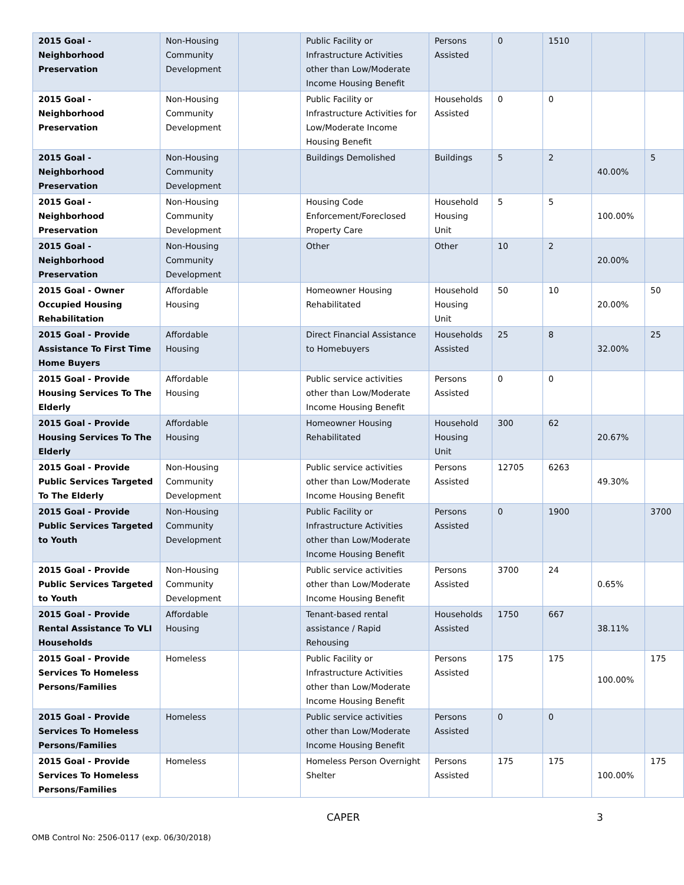| 2015 Goal - Neighborhood Preservation | Non-Housing Community Development | | Public Facility or Infrastructure Activities other than Low/Moderate Income Housing Benefit | Persons Assisted | 0 | 1510 | | |
| 2015 Goal - Neighborhood Preservation | Non-Housing Community Development | | Public Facility or Infrastructure Activities for Low/Moderate Income Housing Benefit | Households Assisted | 0 | 0 | | |
| 2015 Goal - Neighborhood Preservation | Non-Housing Community Development | | Buildings Demolished | Buildings | 5 | 2 | 40.00% | 5 |
| 2015 Goal - Neighborhood Preservation | Non-Housing Community Development | | Housing Code Enforcement/Foreclosed Property Care | Household Housing Unit | 5 | 5 | 100.00% | |
| 2015 Goal - Neighborhood Preservation | Non-Housing Community Development | | Other | Other | 10 | 2 | 20.00% | |
| 2015 Goal - Owner Occupied Housing Rehabilitation | Affordable Housing | | Homeowner Housing Rehabilitated | Household Housing Unit | 50 | 10 | 20.00% | 50 |
| 2015 Goal - Provide Assistance To First Time Home Buyers | Affordable Housing | | Direct Financial Assistance to Homebuyers | Households Assisted | 25 | 8 | 32.00% | 25 |
| 2015 Goal - Provide Housing Services To The Elderly | Affordable Housing | | Public service activities other than Low/Moderate Income Housing Benefit | Persons Assisted | 0 | 0 | | |
| 2015 Goal - Provide Housing Services To The Elderly | Affordable Housing | | Homeowner Housing Rehabilitated | Household Housing Unit | 300 | 62 | 20.67% | |
| 2015 Goal - Provide Public Services Targeted To The Elderly | Non-Housing Community Development | | Public service activities other than Low/Moderate Income Housing Benefit | Persons Assisted | 12705 | 6263 | 49.30% | |
| 2015 Goal - Provide Public Services Targeted to Youth | Non-Housing Community Development | | Public Facility or Infrastructure Activities other than Low/Moderate Income Housing Benefit | Persons Assisted | 0 | 1900 | | 3700 |
| 2015 Goal - Provide Public Services Targeted to Youth | Non-Housing Community Development | | Public service activities other than Low/Moderate Income Housing Benefit | Persons Assisted | 3700 | 24 | 0.65% | |
| 2015 Goal - Provide Rental Assistance To VLI Households | Affordable Housing | | Tenant-based rental assistance / Rapid Rehousing | Households Assisted | 1750 | 667 | 38.11% | |
| 2015 Goal - Provide Services To Homeless Persons/Families | Homeless | | Public Facility or Infrastructure Activities other than Low/Moderate Income Housing Benefit | Persons Assisted | 175 | 175 | 100.00% | 175 |
| 2015 Goal - Provide Services To Homeless Persons/Families | Homeless | | Public service activities other than Low/Moderate Income Housing Benefit | Persons Assisted | 0 | 0 | | |
| 2015 Goal - Provide Services To Homeless Persons/Families | Homeless | | Homeless Person Overnight Shelter | Persons Assisted | 175 | 175 | 100.00% | 175 |
CAPER 3
OMB Control No: 2506-0117 (exp. 06/30/2018)